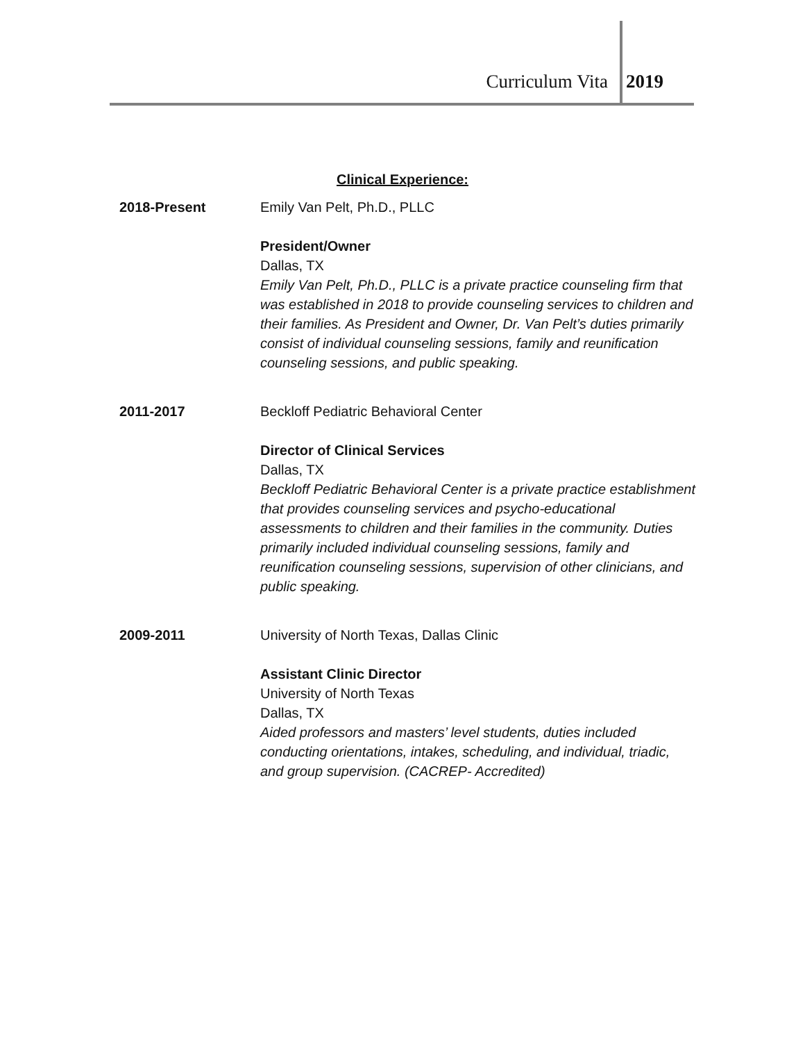Curriculum Vita 2019
Clinical Experience:
2018-Present Emily Van Pelt, Ph.D., PLLC
President/Owner
Dallas, TX
Emily Van Pelt, Ph.D., PLLC is a private practice counseling firm that was established in 2018 to provide counseling services to children and their families. As President and Owner, Dr. Van Pelt’s duties primarily consist of individual counseling sessions, family and reunification counseling sessions, and public speaking.
2011-2017 Beckloff Pediatric Behavioral Center
Director of Clinical Services
Dallas, TX
Beckloff Pediatric Behavioral Center is a private practice establishment that provides counseling services and psycho-educational assessments to children and their families in the community. Duties primarily included individual counseling sessions, family and reunification counseling sessions, supervision of other clinicians, and public speaking.
2009-2011 University of North Texas, Dallas Clinic
Assistant Clinic Director
University of North Texas
Dallas, TX
Aided professors and masters’ level students, duties included conducting orientations, intakes, scheduling, and individual, triadic, and group supervision. (CACREP- Accredited)